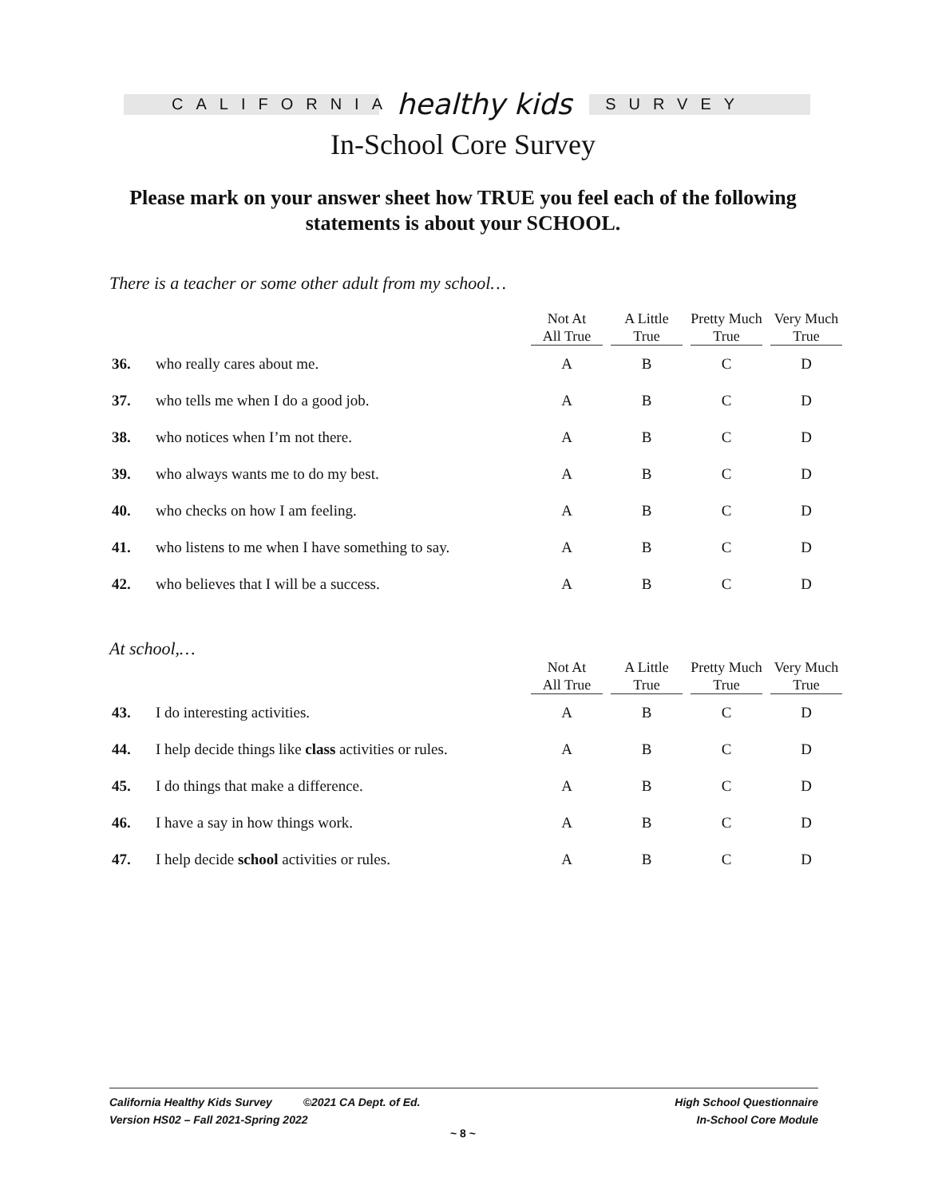CALIFORNIA
healthy kids
SURVEY
In-School Core Survey
Please mark on your answer sheet how TRUE you feel each of the following statements is about your SCHOOL.
There is a teacher or some other adult from my school…
| | | Not At All True | A Little True | Pretty Much True | Very Much True |
| --- | --- | --- | --- | --- | --- |
| 36. | who really cares about me. | A | B | C | D |
| 37. | who tells me when I do a good job. | A | B | C | D |
| 38. | who notices when I’m not there. | A | B | C | D |
| 39. | who always wants me to do my best. | A | B | C | D |
| 40. | who checks on how I am feeling. | A | B | C | D |
| 41. | who listens to me when I have something to say. | A | B | C | D |
| 42. | who believes that I will be a success. | A | B | C | D |
At school,…
| | | Not At All True | A Little True | Pretty Much True | Very Much True |
| --- | --- | --- | --- | --- | --- |
| 43. | I do interesting activities. | A | B | C | D |
| 44. | I help decide things like class activities or rules. | A | B | C | D |
| 45. | I do things that make a difference. | A | B | C | D |
| 46. | I have a say in how things work. | A | B | C | D |
| 47. | I help decide school activities or rules. | A | B | C | D |
California Healthy Kids Survey ©2021 CA Dept. of Ed.
Version HS02 – Fall 2021-Spring 2022
High School Questionnaire
In-School Core Module
~ 8 ~